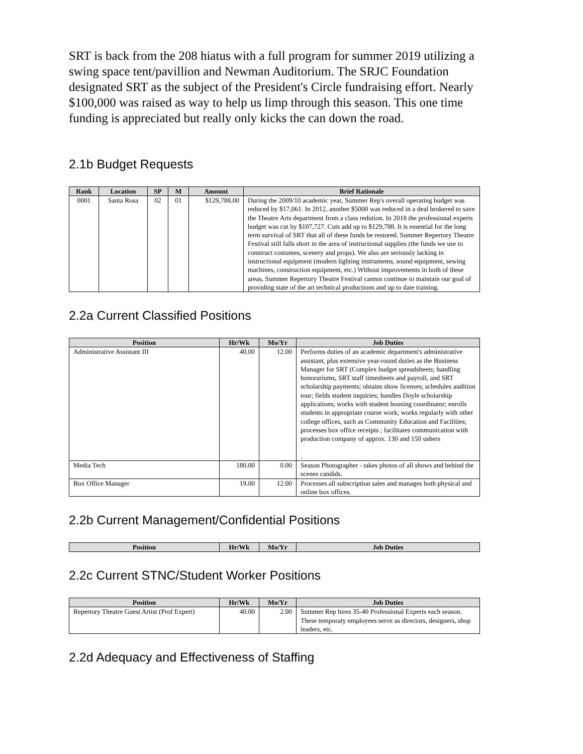SRT is back from the 208 hiatus with a full program for summer 2019 utilizing a swing space tent/pavillion and Newman Auditorium. The SRJC Foundation designated SRT as the subject of the President's Circle fundraising effort. Nearly $100,000 was raised as way to help us limp through this season. This one time funding is appreciated but really only kicks the can down the road.
2.1b Budget Requests
| Rank | Location | SP | M | Amount | Brief Rationale |
| --- | --- | --- | --- | --- | --- |
| 0001 | Santa Rosa | 02 | 01 | $129,788.00 | During the 2009/10 academic year, Summer Rep's overall operating budget was reduced by $17,061. In 2012, another $5000 was reduced in a deal brokered to save the Theatre Arts department from a class redution. In 2018 the professional experts budget was cut by $107,727. Cuts add up to $129,788. It is essential for the long term survival of SRT that all of these funds be restored. Summer Repertory Theatre Festival still falls short in the area of instructional supplies (the funds we use to construct costumes, scenery and props). We also are seriously lacking in instructional equipment (modern lighting instruments, sound equipment, sewing machines, construction equipment, etc.) Without improvements in both of these areas, Summer Repertory Theatre Festival cannot continue to maintain our goal of providing state of the art technical productions and up to date training. |
2.2a Current Classified Positions
| Position | Hr/Wk | Mo/Yr | Job Duties |
| --- | --- | --- | --- |
| Administrative Assistant III | 40.00 | 12.00 | Performs duties of an academic department's administrative assistant, plus extensive year-round duties as the Business Manager for SRT (Complex budget spreadsheets; handling honorariums, SRT staff timesheets and payroll, and SRT scholarship payments; obtains show licenses; schedules audition tour; fields student inquiries; handles Doyle scholarship applications; works with student housing coordinator; enrolls students in appropriate course work; works regularly with other college offices, such as Community Education and Facilities; processes box office receipts ; facilitates communication with production company of approx. 130 and 150 ushers . |
| Media Tech | 180.00 | 0.00 | Season Photographer - takes photos of all shows and behind the scenes candids. |
| Box Office Manager | 19.00 | 12.00 | Processes all subscription sales and manages both physical and online box offices. |
2.2b Current Management/Confidential Positions
| Position | Hr/Wk | Mo/Yr | Job Duties |
| --- | --- | --- | --- |
2.2c Current STNC/Student Worker Positions
| Position | Hr/Wk | Mo/Yr | Job Duties |
| --- | --- | --- | --- |
| Repertory Theatre Guest Artist (Prof Expert) | 40.00 | 2.00 | Summer Rep hires 35-40 Professional Experts each season. These temporaty employees serve as directors, designers, shop leaders, etc. |
2.2d Adequacy and Effectiveness of Staffing